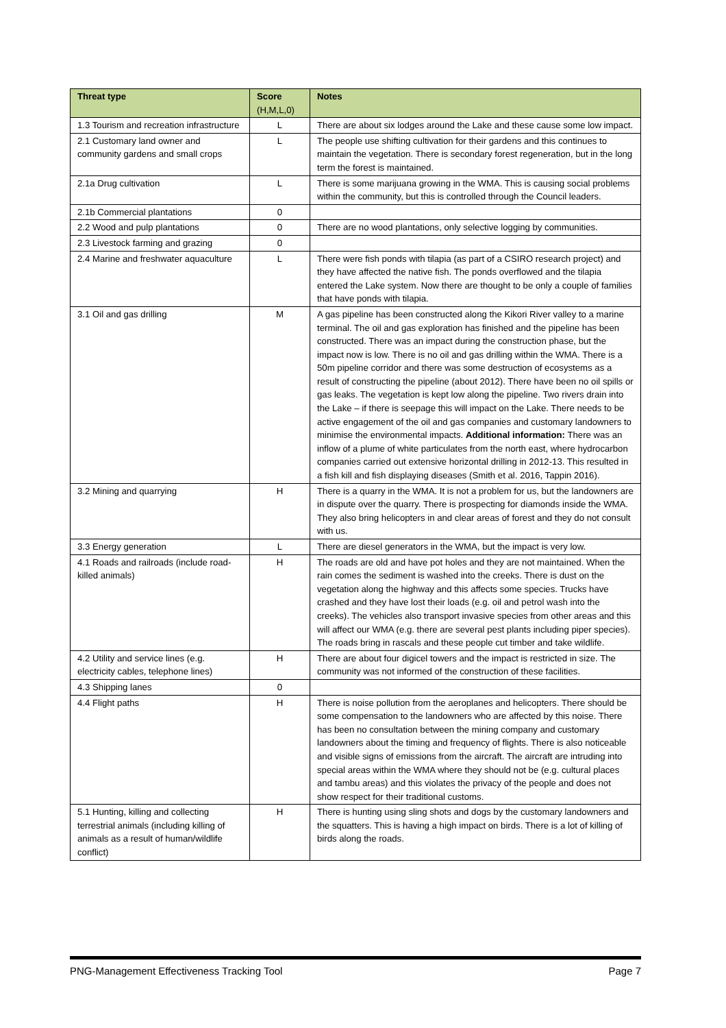| Threat type | Score (H,M,L,0) | Notes |
| --- | --- | --- |
| 1.3 Tourism and recreation infrastructure | L | There are about six lodges around the Lake and these cause some low impact. |
| 2.1 Customary land owner and community gardens and small crops | L | The people use shifting cultivation for their gardens and this continues to maintain the vegetation. There is secondary forest regeneration, but in the long term the forest is maintained. |
| 2.1a Drug cultivation | L | There is some marijuana growing in the WMA. This is causing social problems within the community, but this is controlled through the Council leaders. |
| 2.1b Commercial plantations | 0 | |
| 2.2 Wood and pulp plantations | 0 | There are no wood plantations, only selective logging by communities. |
| 2.3 Livestock farming and grazing | 0 | |
| 2.4 Marine and freshwater aquaculture | L | There were fish ponds with tilapia (as part of a CSIRO research project) and they have affected the native fish. The ponds overflowed and the tilapia entered the Lake system. Now there are thought to be only a couple of families that have ponds with tilapia. |
| 3.1 Oil and gas drilling | M | A gas pipeline has been constructed along the Kikori River valley to a marine terminal. The oil and gas exploration has finished and the pipeline has been constructed. There was an impact during the construction phase, but the impact now is low. There is no oil and gas drilling within the WMA. There is a 50m pipeline corridor and there was some destruction of ecosystems as a result of constructing the pipeline (about 2012). There have been no oil spills or gas leaks. The vegetation is kept low along the pipeline. Two rivers drain into the Lake – if there is seepage this will impact on the Lake. There needs to be active engagement of the oil and gas companies and customary landowners to minimise the environmental impacts. Additional information: There was an inflow of a plume of white particulates from the north east, where hydrocarbon companies carried out extensive horizontal drilling in 2012-13. This resulted in a fish kill and fish displaying diseases (Smith et al. 2016, Tappin 2016). |
| 3.2 Mining and quarrying | H | There is a quarry in the WMA. It is not a problem for us, but the landowners are in dispute over the quarry. There is prospecting for diamonds inside the WMA. They also bring helicopters in and clear areas of forest and they do not consult with us. |
| 3.3 Energy generation | L | There are diesel generators in the WMA, but the impact is very low. |
| 4.1 Roads and railroads (include road-killed animals) | H | The roads are old and have pot holes and they are not maintained. When the rain comes the sediment is washed into the creeks. There is dust on the vegetation along the highway and this affects some species. Trucks have crashed and they have lost their loads (e.g. oil and petrol wash into the creeks). The vehicles also transport invasive species from other areas and this will affect our WMA (e.g. there are several pest plants including piper species). The roads bring in rascals and these people cut timber and take wildlife. |
| 4.2 Utility and service lines (e.g. electricity cables, telephone lines) | H | There are about four digicel towers and the impact is restricted in size. The community was not informed of the construction of these facilities. |
| 4.3 Shipping lanes | 0 | |
| 4.4 Flight paths | H | There is noise pollution from the aeroplanes and helicopters. There should be some compensation to the landowners who are affected by this noise. There has been no consultation between the mining company and customary landowners about the timing and frequency of flights. There is also noticeable and visible signs of emissions from the aircraft. The aircraft are intruding into special areas within the WMA where they should not be (e.g. cultural places and tambu areas) and this violates the privacy of the people and does not show respect for their traditional customs. |
| 5.1 Hunting, killing and collecting terrestrial animals (including killing of animals as a result of human/wildlife conflict) | H | There is hunting using sling shots and dogs by the customary landowners and the squatters. This is having a high impact on birds. There is a lot of killing of birds along the roads. |
PNG-Management Effectiveness Tracking Tool Page 7